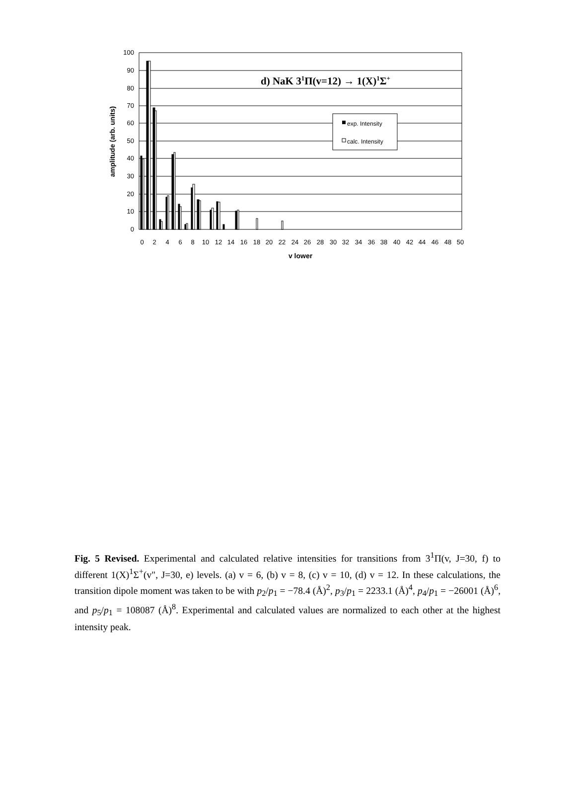100
90
80
70
60
50
40
30
20
10
0
0
2
4
6
8
10
12
14
16
18
20
22
24
26
28
30
32
34
36
38
40
42
44
46
48
50
v lower
amplitude (arb. units)
d) NaK 31Π(v=12) → 1(X)1Σ+
exp. Intensity
calc. Intensity
Fig. 5 Revised. Experimental and calculated relative intensities for transitions from 3<sup>1</sup>Π(v, J=30, f) to different 1(X)<sup>1</sup>Σ<sup>+</sup>(v", J=30, e) levels. (a) v = 6, (b) v = 8, (c) v = 10, (d) v = 12. In these calculations, the transition dipole moment was taken to be with p<sub>2</sub>/p<sub>1</sub> = −78.4 (Å)<sup>2</sup>, p<sub>3</sub>/p<sub>1</sub> = 2233.1 (Å)<sup>4</sup>, p<sub>4</sub>/p<sub>1</sub> = −26001 (Å)<sup>6</sup>, and p<sub>5</sub>/p<sub>1</sub> = 108087 (Å)<sup>8</sup>. Experimental and calculated values are normalized to each other at the highest intensity peak.